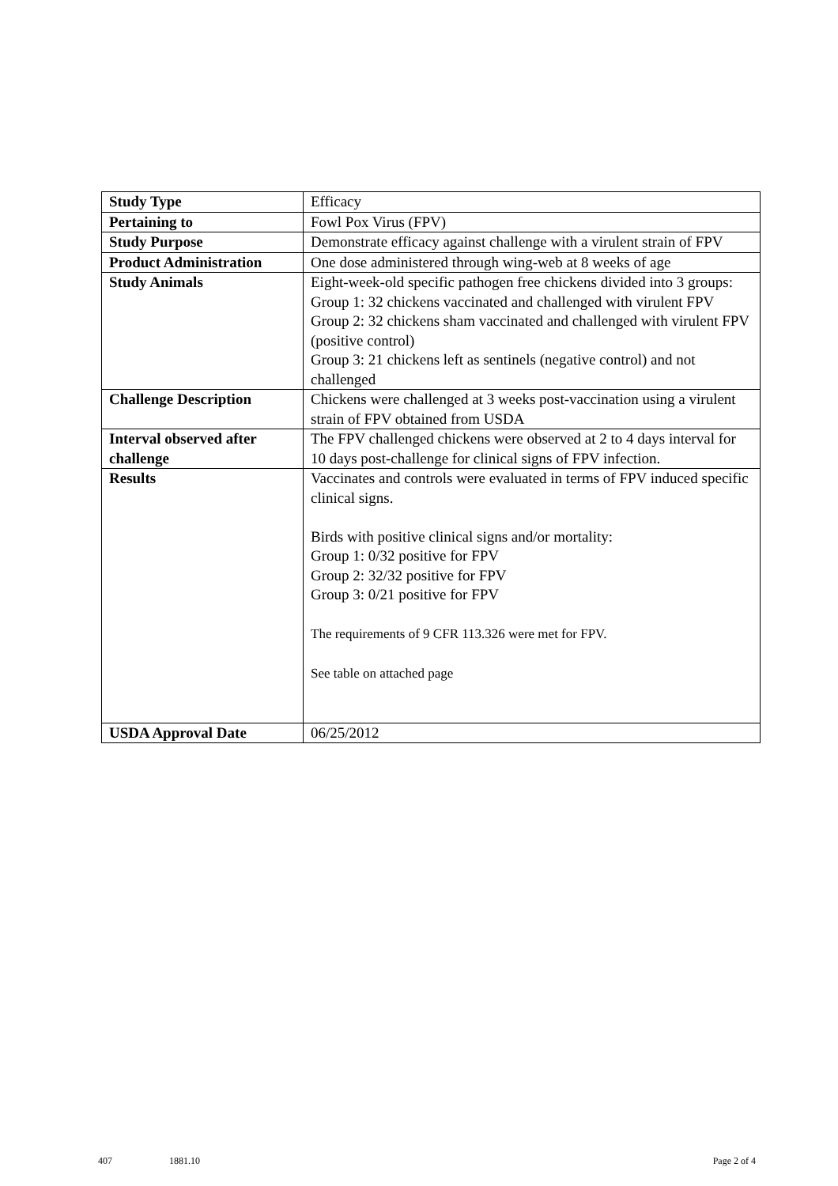| Study Type | Efficacy |
| Pertaining to | Fowl Pox Virus (FPV) |
| Study Purpose | Demonstrate efficacy against challenge with a virulent strain of FPV |
| Product Administration | One dose administered through wing-web at 8 weeks of age |
| Study Animals | Eight-week-old specific pathogen free chickens divided into 3 groups: Group 1: 32 chickens vaccinated and challenged with virulent FPV Group 2: 32 chickens sham vaccinated and challenged with virulent FPV (positive control) Group 3: 21 chickens left as sentinels (negative control) and not challenged |
| Challenge Description | Chickens were challenged at 3 weeks post-vaccination using a virulent strain of FPV obtained from USDA |
| Interval observed after challenge | The FPV challenged chickens were observed at 2 to 4 days interval for 10 days post-challenge for clinical signs of FPV infection. |
| Results | Vaccinates and controls were evaluated in terms of FPV induced specific clinical signs. Birds with positive clinical signs and/or mortality: Group 1: 0/32 positive for FPV Group 2: 32/32 positive for FPV Group 3: 0/21 positive for FPV The requirements of 9 CFR 113.326 were met for FPV. See table on attached page |
| USDA Approval Date | 06/25/2012 |
407 1881.10 Page 2 of 4